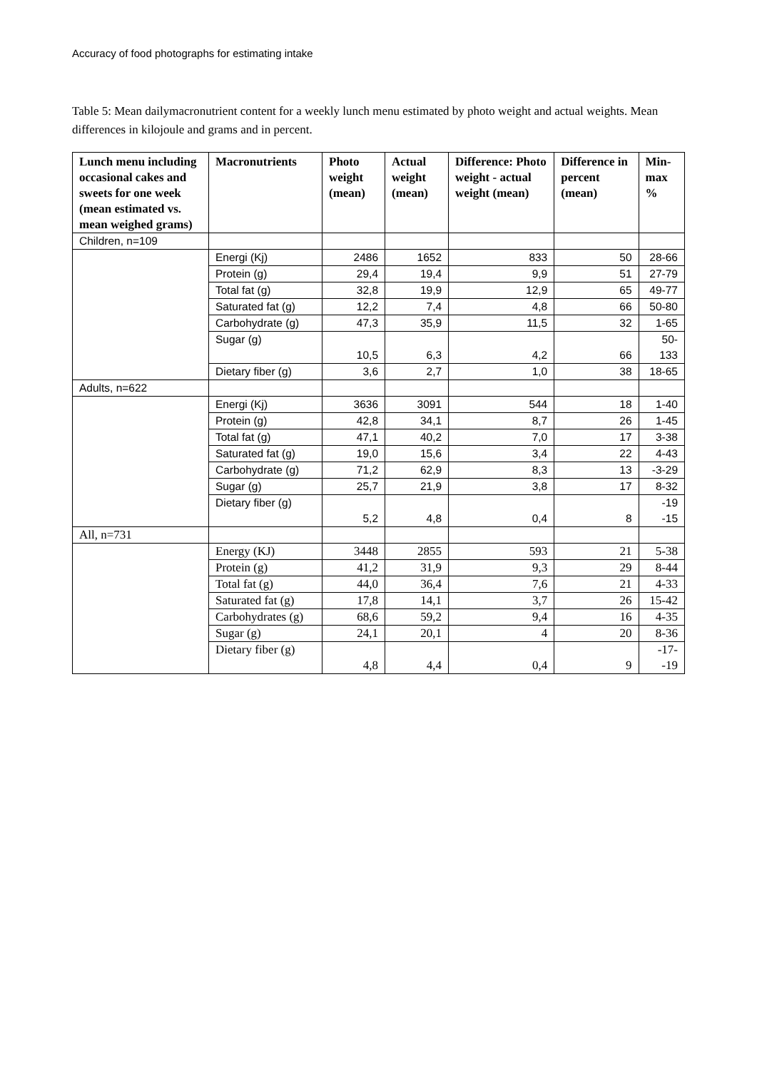Accuracy of food photographs for estimating intake
Table 5: Mean dailymacronutrient content for a weekly lunch menu estimated by photo weight and actual weights. Mean differences in kilojoule and grams and in percent.
| Lunch menu including occasional cakes and sweets for one week (mean estimated vs. mean weighed grams) | Macronutrients | Photo weight (mean) | Actual weight (mean) | Difference: Photo weight - actual weight (mean) | Difference in percent (mean) | Min-max % |
| --- | --- | --- | --- | --- | --- | --- |
| Children, n=109 | | | | | | |
| | Energi (Kj) | 2486 | 1652 | 833 | 50 | 28-66 |
| | Protein (g) | 29,4 | 19,4 | 9,9 | 51 | 27-79 |
| | Total fat (g) | 32,8 | 19,9 | 12,9 | 65 | 49-77 |
| | Saturated fat (g) | 12,2 | 7,4 | 4,8 | 66 | 50-80 |
| | Carbohydrate (g) | 47,3 | 35,9 | 11,5 | 32 | 1-65 |
| | Sugar (g) | 10,5 | 6,3 | 4,2 | 66 | 50-133 |
| | Dietary fiber (g) | 3,6 | 2,7 | 1,0 | 38 | 18-65 |
| Adults, n=622 | | | | | | |
| | Energi (Kj) | 3636 | 3091 | 544 | 18 | 1-40 |
| | Protein (g) | 42,8 | 34,1 | 8,7 | 26 | 1-45 |
| | Total fat (g) | 47,1 | 40,2 | 7,0 | 17 | 3-38 |
| | Saturated fat (g) | 19,0 | 15,6 | 3,4 | 22 | 4-43 |
| | Carbohydrate (g) | 71,2 | 62,9 | 8,3 | 13 | -3-29 |
| | Sugar (g) | 25,7 | 21,9 | 3,8 | 17 | 8-32 |
| | Dietary fiber (g) | 5,2 | 4,8 | 0,4 | 8 | -19 -15 |
| All, n=731 | | | | | | |
| | Energy (KJ) | 3448 | 2855 | 593 | 21 | 5-38 |
| | Protein (g) | 41,2 | 31,9 | 9,3 | 29 | 8-44 |
| | Total fat (g) | 44,0 | 36,4 | 7,6 | 21 | 4-33 |
| | Saturated fat (g) | 17,8 | 14,1 | 3,7 | 26 | 15-42 |
| | Carbohydrates (g) | 68,6 | 59,2 | 9,4 | 16 | 4-35 |
| | Sugar (g) | 24,1 | 20,1 | 4 | 20 | 8-36 |
| | Dietary fiber (g) | 4,8 | 4,4 | 0,4 | 9 | -17- -19 |